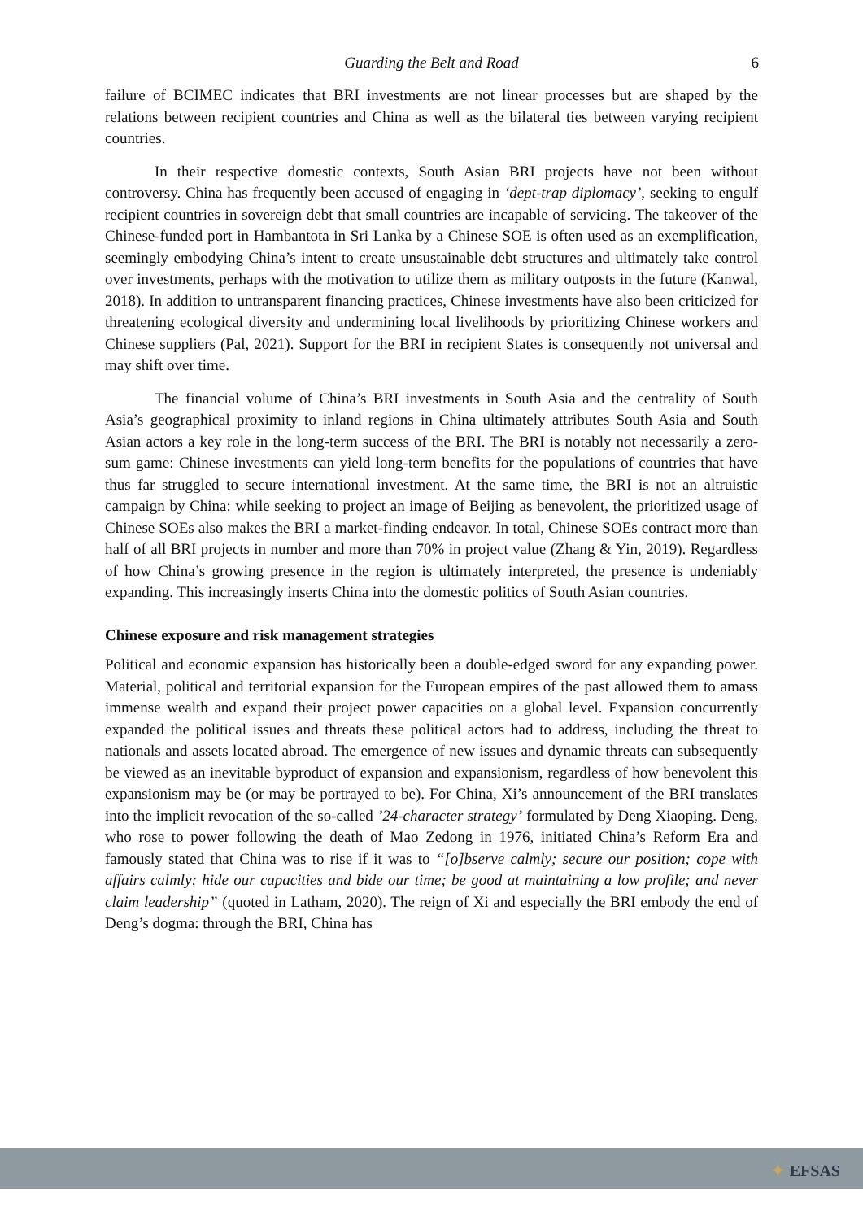Guarding the Belt and Road 6
failure of BCIMEC indicates that BRI investments are not linear processes but are shaped by the relations between recipient countries and China as well as the bilateral ties between varying recipient countries.
In their respective domestic contexts, South Asian BRI projects have not been without controversy. China has frequently been accused of engaging in ‘dept-trap diplomacy’, seeking to engulf recipient countries in sovereign debt that small countries are incapable of servicing. The takeover of the Chinese-funded port in Hambantota in Sri Lanka by a Chinese SOE is often used as an exemplification, seemingly embodying China’s intent to create unsustainable debt structures and ultimately take control over investments, perhaps with the motivation to utilize them as military outposts in the future (Kanwal, 2018). In addition to untransparent financing practices, Chinese investments have also been criticized for threatening ecological diversity and undermining local livelihoods by prioritizing Chinese workers and Chinese suppliers (Pal, 2021). Support for the BRI in recipient States is consequently not universal and may shift over time.
The financial volume of China’s BRI investments in South Asia and the centrality of South Asia’s geographical proximity to inland regions in China ultimately attributes South Asia and South Asian actors a key role in the long-term success of the BRI. The BRI is notably not necessarily a zero-sum game: Chinese investments can yield long-term benefits for the populations of countries that have thus far struggled to secure international investment. At the same time, the BRI is not an altruistic campaign by China: while seeking to project an image of Beijing as benevolent, the prioritized usage of Chinese SOEs also makes the BRI a market-finding endeavor. In total, Chinese SOEs contract more than half of all BRI projects in number and more than 70% in project value (Zhang & Yin, 2019). Regardless of how China’s growing presence in the region is ultimately interpreted, the presence is undeniably expanding. This increasingly inserts China into the domestic politics of South Asian countries.
Chinese exposure and risk management strategies
Political and economic expansion has historically been a double-edged sword for any expanding power. Material, political and territorial expansion for the European empires of the past allowed them to amass immense wealth and expand their project power capacities on a global level. Expansion concurrently expanded the political issues and threats these political actors had to address, including the threat to nationals and assets located abroad. The emergence of new issues and dynamic threats can subsequently be viewed as an inevitable byproduct of expansion and expansionism, regardless of how benevolent this expansionism may be (or may be portrayed to be). For China, Xi’s announcement of the BRI translates into the implicit revocation of the so-called ’24-character strategy’ formulated by Deng Xiaoping. Deng, who rose to power following the death of Mao Zedong in 1976, initiated China’s Reform Era and famously stated that China was to rise if it was to “[o]bserve calmly; secure our position; cope with affairs calmly; hide our capacities and bide our time; be good at maintaining a low profile; and never claim leadership” (quoted in Latham, 2020). The reign of Xi and especially the BRI embody the end of Deng’s dogma: through the BRI, China has
✦ EFSAS